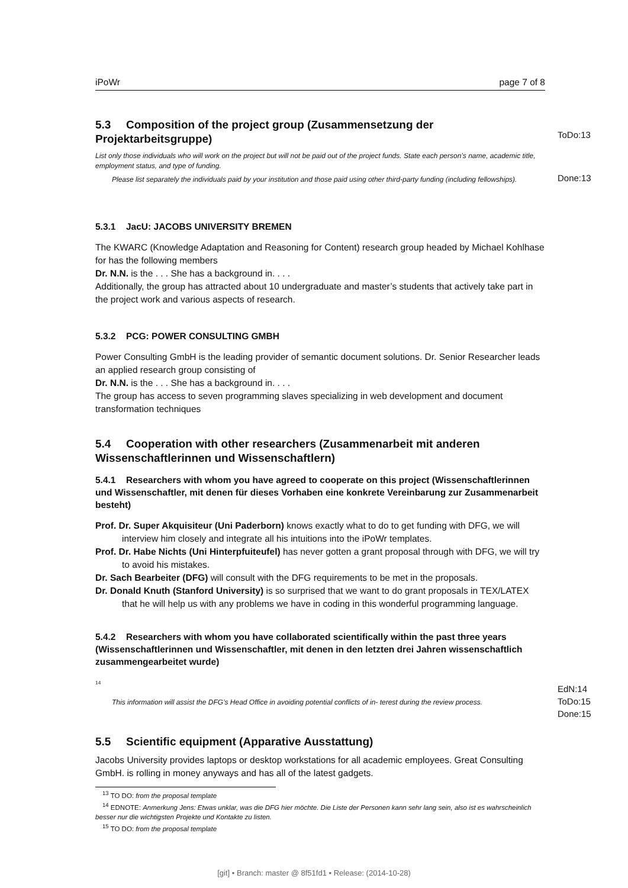iPoWr page 7 of 8
5.3 Composition of the project group (Zusammensetzung der Projektarbeitsgruppe)
List only those individuals who will work on the project but will not be paid out of the project funds. State each person’s name, academic title, employment status, and type of funding.
Please list separately the individuals paid by your institution and those paid using other third-party funding (including fellowships).
5.3.1 JacU: JACOBS UNIVERSITY BREMEN
The KWARC (Knowledge Adaptation and Reasoning for Content) research group headed by Michael Kohlhase for has the following members
Dr. N.N. is the . . . She has a background in. . . .
Additionally, the group has attracted about 10 undergraduate and master’s students that actively take part in the project work and various aspects of research.
5.3.2 PCG: POWER CONSULTING GMBH
Power Consulting GmbH is the leading provider of semantic document solutions. Dr. Senior Researcher leads an applied research group consisting of
Dr. N.N. is the . . . She has a background in. . . .
The group has access to seven programming slaves specializing in web development and document transformation techniques
5.4 Cooperation with other researchers (Zusammenarbeit mit anderen Wissenschaftlerinnen und Wissenschaftlern)
5.4.1 Researchers with whom you have agreed to cooperate on this project (Wissenschaftlerinnen und Wissenschaftler, mit denen für dieses Vorhaben eine konkrete Vereinbarung zur Zusammenarbeit besteht)
Prof. Dr. Super Akquisiteur (Uni Paderborn) knows exactly what to do to get funding with DFG, we will interview him closely and integrate all his intuitions into the iPoWr templates.
Prof. Dr. Habe Nichts (Uni Hinterpfuiteufel) has never gotten a grant proposal through with DFG, we will try to avoid his mistakes.
Dr. Sach Bearbeiter (DFG) will consult with the DFG requirements to be met in the proposals.
Dr. Donald Knuth (Stanford University) is so surprised that we want to do grant proposals in TEX/LATEX that he will help us with any problems we have in coding in this wonderful programming language.
5.4.2 Researchers with whom you have collaborated scientifically within the past three years (Wissenschaftlerinnen und Wissenschaftler, mit denen in den letzten drei Jahren wissenschaftlich zusammengearbeitet wurde)
<sup>14</sup>
This information will assist the DFG’s Head Office in avoiding potential conflicts of in- terest during the review process.
5.5 Scientific equipment (Apparative Ausstattung)
Jacobs University provides laptops or desktop workstations for all academic employees. Great Consulting GmbH. is rolling in money anyways and has all of the latest gadgets.
<sup>13</sup> TO DO: from the proposal template
<sup>14</sup> EDNOTE: Anmerkung Jens: Etwas unklar, was die DFG hier möchte. Die Liste der Personen kann sehr lang sein, also ist es wahrscheinlich besser nur die wichtigsten Projekte und Kontakte zu listen.
<sup>15</sup> TO DO: from the proposal template
ToDo:13
Done:13
EdN:14
ToDo:15
Done:15
[git] • Branch: master @ 8f51fd1 • Release: (2014-10-28)